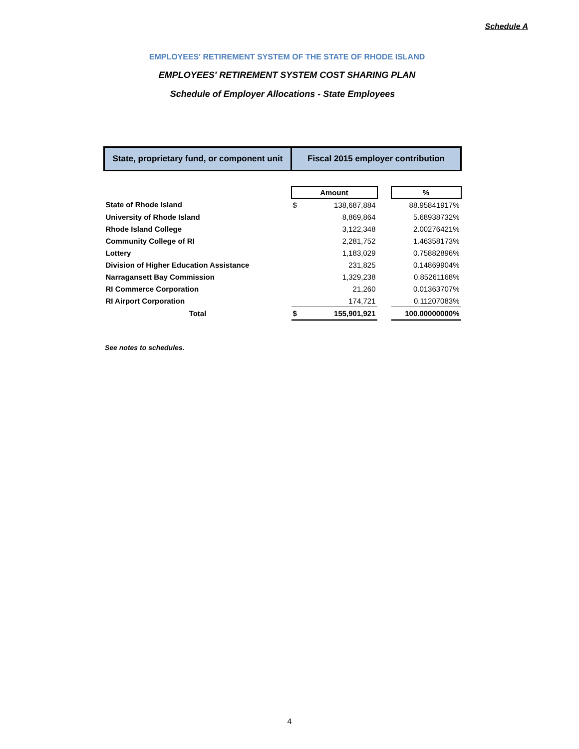Schedule A
EMPLOYEES' RETIREMENT SYSTEM OF THE STATE OF RHODE ISLAND
EMPLOYEES' RETIREMENT SYSTEM COST SHARING PLAN
Schedule of Employer Allocations - State Employees
| State, proprietary fund, or component unit | Fiscal 2015 employer contribution | | | |
| | Amount | | | % |
| State of Rhode Island | $ | 138,687,884 | | 88.95841917% |
| University of Rhode Island | | 8,869,864 | | 5.68938732% |
| Rhode Island College | | 3,122,348 | | 2.00276421% |
| Community College of RI | | 2,281,752 | | 1.46358173% |
| Lottery | | 1,183,029 | | 0.75882896% |
| Division of Higher Education Assistance | | 231,825 | | 0.14869904% |
| Narragansett Bay Commission | | 1,329,238 | | 0.85261168% |
| RI Commerce Corporation | | 21,260 | | 0.01363707% |
| RI Airport Corporation | | 174,721 | | 0.11207083% |
| Total | $ | 155,901,921 | | 100.00000000% |
See notes to schedules.
4